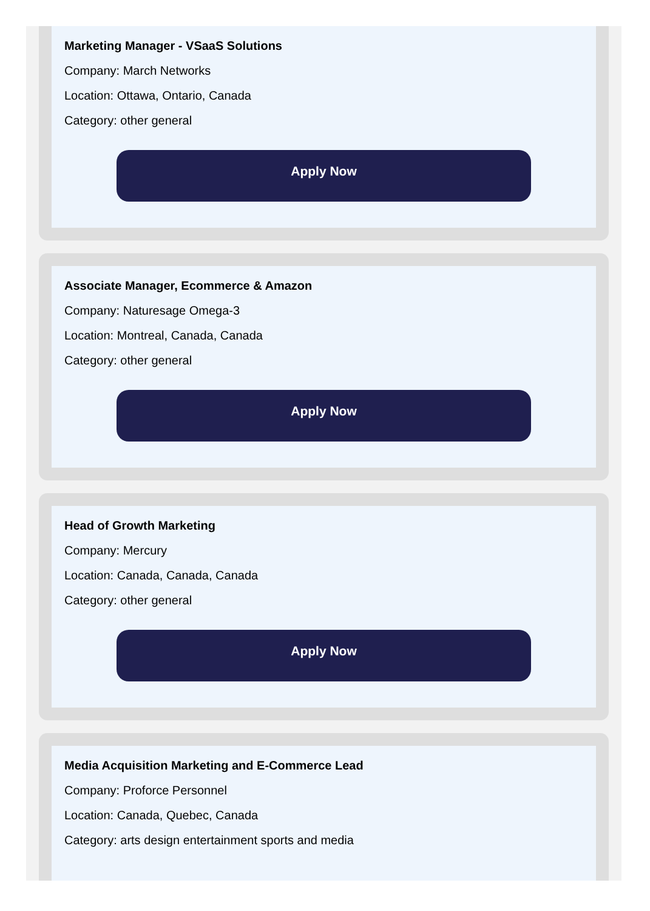Marketing Manager - VSaaS Solutions
Company: March Networks
Location: Ottawa, Ontario, Canada
Category: other general
Apply Now
Associate Manager, Ecommerce & Amazon
Company: Naturesage Omega-3
Location: Montreal, Canada, Canada
Category: other general
Apply Now
Head of Growth Marketing
Company: Mercury
Location: Canada, Canada, Canada
Category: other general
Apply Now
Media Acquisition Marketing and E-Commerce Lead
Company: Proforce Personnel
Location: Canada, Quebec, Canada
Category: arts design entertainment sports and media